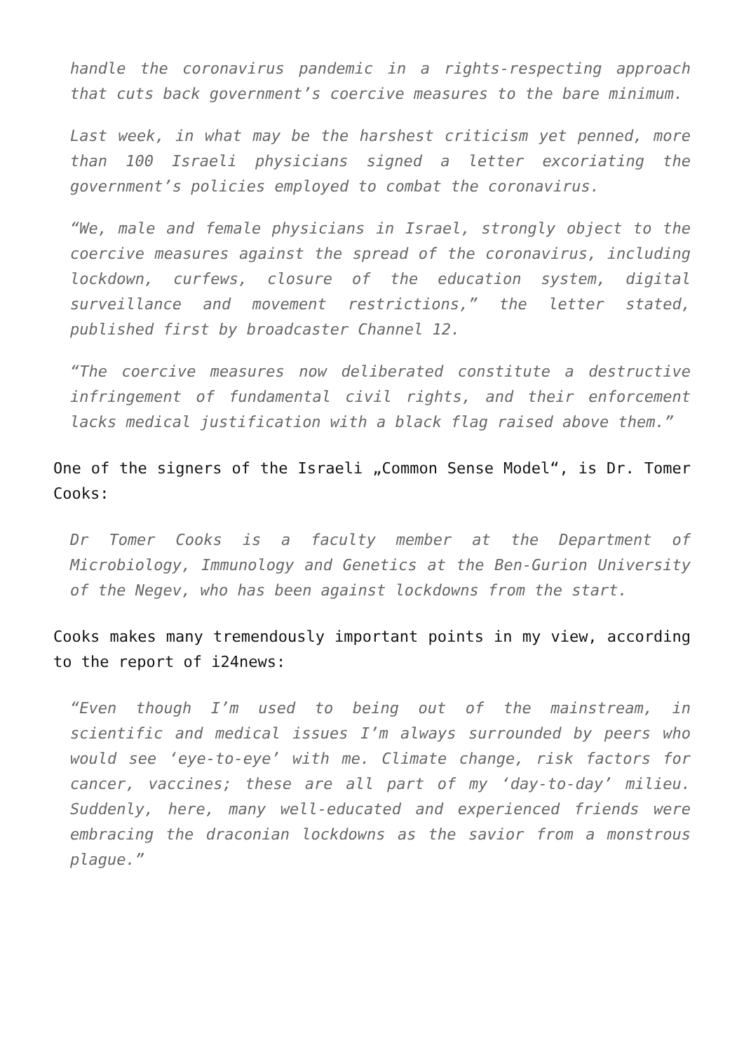handle the coronavirus pandemic in a rights-respecting approach that cuts back government’s coercive measures to the bare minimum.
Last week, in what may be the harshest criticism yet penned, more than 100 Israeli physicians signed a letter excoriating the government’s policies employed to combat the coronavirus.
“We, male and female physicians in Israel, strongly object to the coercive measures against the spread of the coronavirus, including lockdown, curfews, closure of the education system, digital surveillance and movement restrictions,” the letter stated, published first by broadcaster Channel 12.
“The coercive measures now deliberated constitute a destructive infringement of fundamental civil rights, and their enforcement lacks medical justification with a black flag raised above them.”
One of the signers of the Israeli „Common Sense Model“, is Dr. Tomer Cooks:
Dr Tomer Cooks is a faculty member at the Department of Microbiology, Immunology and Genetics at the Ben-Gurion University of the Negev, who has been against lockdowns from the start.
Cooks makes many tremendously important points in my view, according to the report of i24news:
“Even though I’m used to being out of the mainstream, in scientific and medical issues I’m always surrounded by peers who would see ‘eye-to-eye’ with me. Climate change, risk factors for cancer, vaccines; these are all part of my ‘day-to-day’ milieu. Suddenly, here, many well-educated and experienced friends were embracing the draconian lockdowns as the savior from a monstrous plague.”